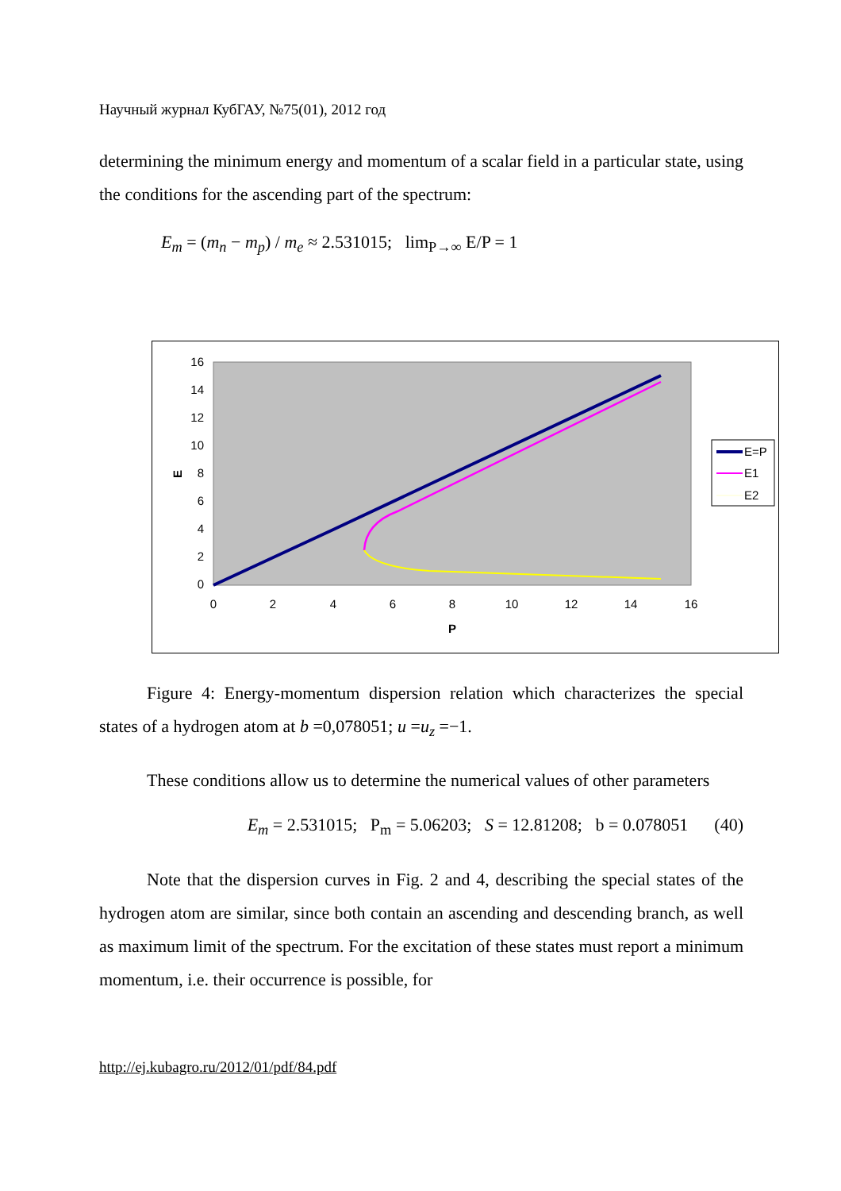Научный журнал КубГАУ, №75(01), 2012 год
determining the minimum energy and momentum of a scalar field in a particular state, using the conditions for the ascending part of the spectrum:
E<sub>m</sub> = (m<sub>n</sub> − m<sub>p</sub>) / m<sub>e</sub> ≈ 2.531015; lim<sub>P→∞</sub> E/P = 1
16
14
12
10
8
6
4
2
0
0
2
4
6
8
10
12
14
16
P
E
E=P
E1
E2
Figure 4: Energy-momentum dispersion relation which characterizes the special states of a hydrogen atom at b =0,078051; u =u<sub>z</sub> =−1.
These conditions allow us to determine the numerical values of other parameters
E<sub>m</sub> = 2.531015; P<sub>m</sub> = 5.06203; S = 12.81208; b = 0.078051 (40)
Note that the dispersion curves in Fig. 2 and 4, describing the special states of the hydrogen atom are similar, since both contain an ascending and descending branch, as well as maximum limit of the spectrum. For the excitation of these states must report a minimum momentum, i.e. their occurrence is possible, for
http://ej.kubagro.ru/2012/01/pdf/84.pdf